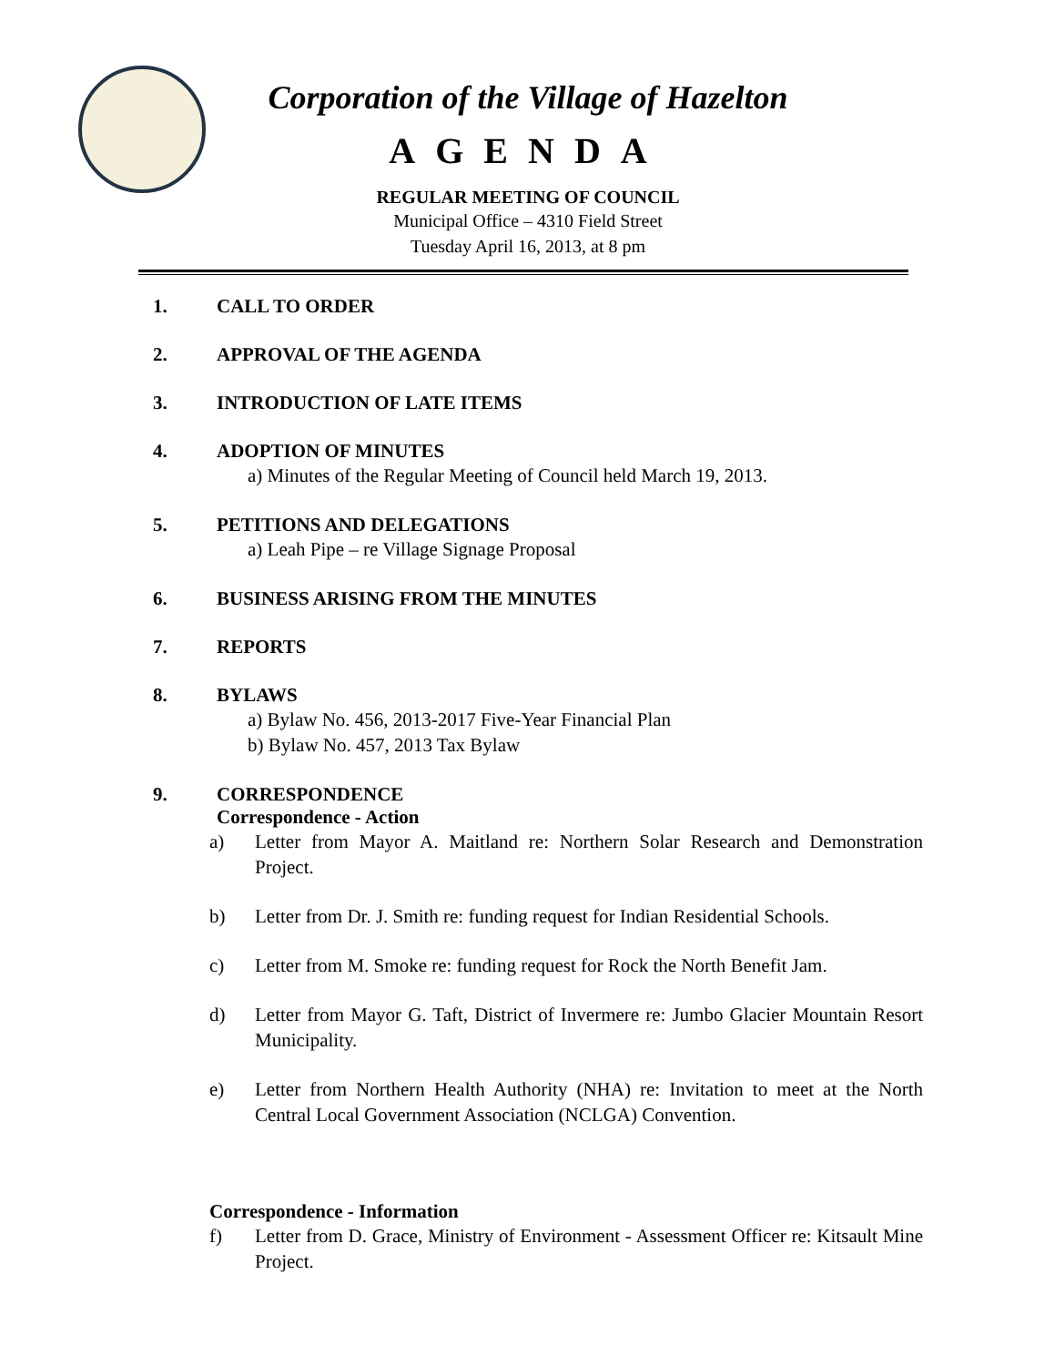Corporation of the Village of Hazelton
AGENDA
REGULAR MEETING OF COUNCIL
Municipal Office – 4310 Field Street
Tuesday April 16, 2013, at 8 pm
1. CALL TO ORDER
2. APPROVAL OF THE AGENDA
3. INTRODUCTION OF LATE ITEMS
4. ADOPTION OF MINUTES
a) Minutes of the Regular Meeting of Council held March 19, 2013.
5. PETITIONS AND DELEGATIONS
a) Leah Pipe – re Village Signage Proposal
6. BUSINESS ARISING FROM THE MINUTES
7. REPORTS
8. BYLAWS
a) Bylaw No. 456, 2013-2017 Five-Year Financial Plan
b) Bylaw No. 457, 2013 Tax Bylaw
9. CORRESPONDENCE
Correspondence - Action
a) Letter from Mayor A. Maitland re: Northern Solar Research and Demonstration Project.
b) Letter from Dr. J. Smith re: funding request for Indian Residential Schools.
c) Letter from M. Smoke re: funding request for Rock the North Benefit Jam.
d) Letter from Mayor G. Taft, District of Invermere re: Jumbo Glacier Mountain Resort Municipality.
e) Letter from Northern Health Authority (NHA) re: Invitation to meet at the North Central Local Government Association (NCLGA) Convention.
Correspondence - Information
f) Letter from D. Grace, Ministry of Environment - Assessment Officer re: Kitsault Mine Project.